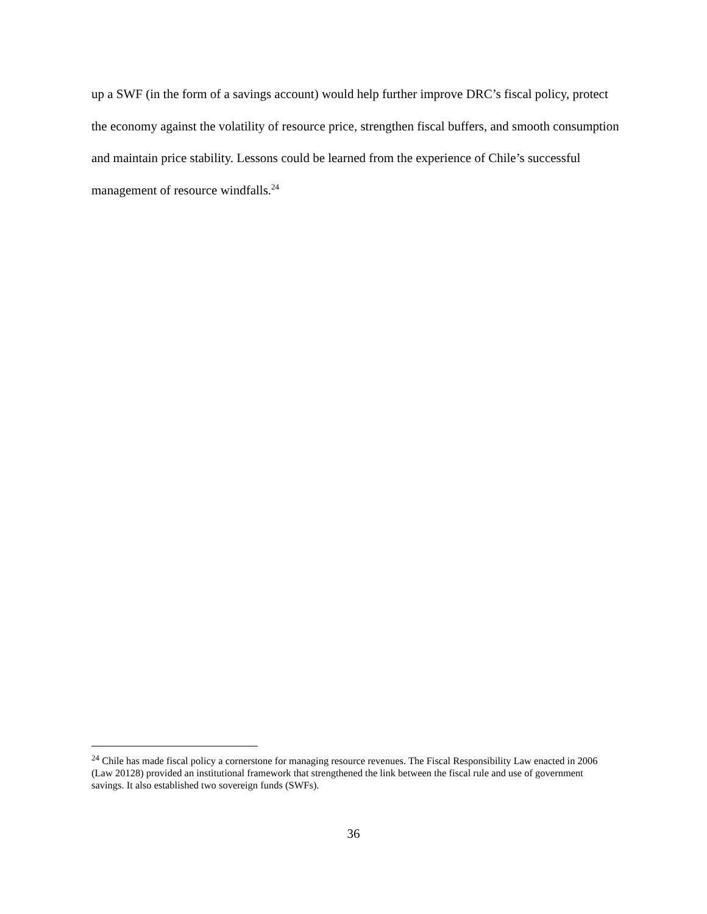up a SWF (in the form of a savings account) would help further improve DRC’s fiscal policy, protect the economy against the volatility of resource price, strengthen fiscal buffers, and smooth consumption and maintain price stability. Lessons could be learned from the experience of Chile’s successful management of resource windfalls.<sup>24</sup>
<sup>24</sup> Chile has made fiscal policy a cornerstone for managing resource revenues. The Fiscal Responsibility Law enacted in 2006 (Law 20128) provided an institutional framework that strengthened the link between the fiscal rule and use of government savings. It also established two sovereign funds (SWFs).
36